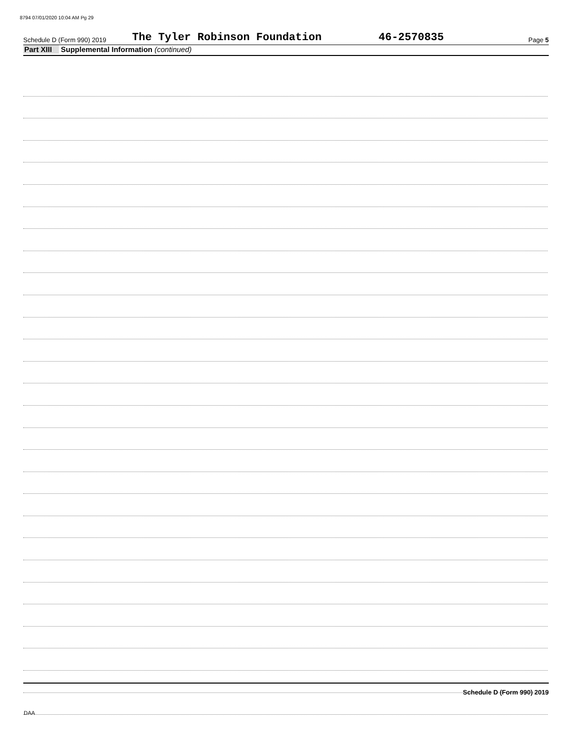8794 07/01/2020 10:04 AM Pg 29
Schedule D (Form 990) 2019 The Tyler Robinson Foundation 46-2570835 Page 5
Part XIII Supplemental Information (continued)
Schedule D (Form 990) 2019
DAA